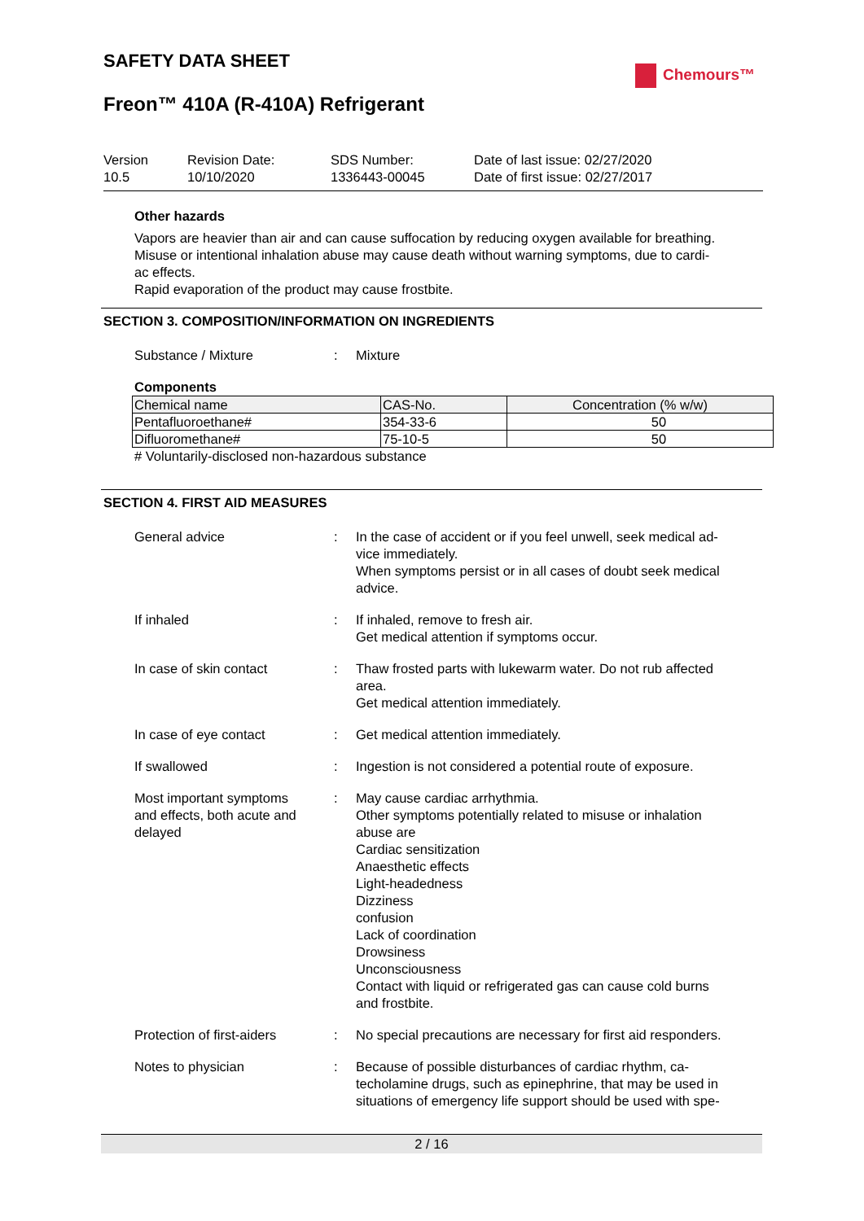SAFETY DATA SHEET
Freon™ 410A (R-410A) Refrigerant
Chemours™
Version
10.5
Revision Date:
10/10/2020
SDS Number:
1336443-00045
Date of last issue: 02/27/2020
Date of first issue: 02/27/2017
Other hazards
Vapors are heavier than air and can cause suffocation by reducing oxygen available for breathing.
Misuse or intentional inhalation abuse may cause death without warning symptoms, due to cardi-
ac effects.
Rapid evaporation of the product may cause frostbite.
SECTION 3. COMPOSITION/INFORMATION ON INGREDIENTS
Substance / Mixture : Mixture
Components
| Chemical name | CAS-No. | Concentration (% w/w) |
| --- | --- | --- |
| Pentafluoroethane# | 354-33-6 | 50 |
| Difluoromethane# | 75-10-5 | 50 |
# Voluntarily-disclosed non-hazardous substance
SECTION 4. FIRST AID MEASURES
General advice : In the case of accident or if you feel unwell, seek medical ad-
vice immediately.
When symptoms persist or in all cases of doubt seek medical
advice.
If inhaled : If inhaled, remove to fresh air.
Get medical attention if symptoms occur.
In case of skin contact : Thaw frosted parts with lukewarm water. Do not rub affected
area.
Get medical attention immediately.
In case of eye contact : Get medical attention immediately.
If swallowed : Ingestion is not considered a potential route of exposure.
Most important symptoms
and effects, both acute and
delayed
: May cause cardiac arrhythmia.
Other symptoms potentially related to misuse or inhalation
abuse are
Cardiac sensitization
Anaesthetic effects
Light-headedness
Dizziness
confusion
Lack of coordination
Drowsiness
Unconsciousness
Contact with liquid or refrigerated gas can cause cold burns
and frostbite.
Protection of first-aiders
: No special precautions are necessary for first aid responders.
Notes to physician : Because of possible disturbances of cardiac rhythm, ca-
techolamine drugs, such as epinephrine, that may be used in
situations of emergency life support should be used with spe-
2 / 16